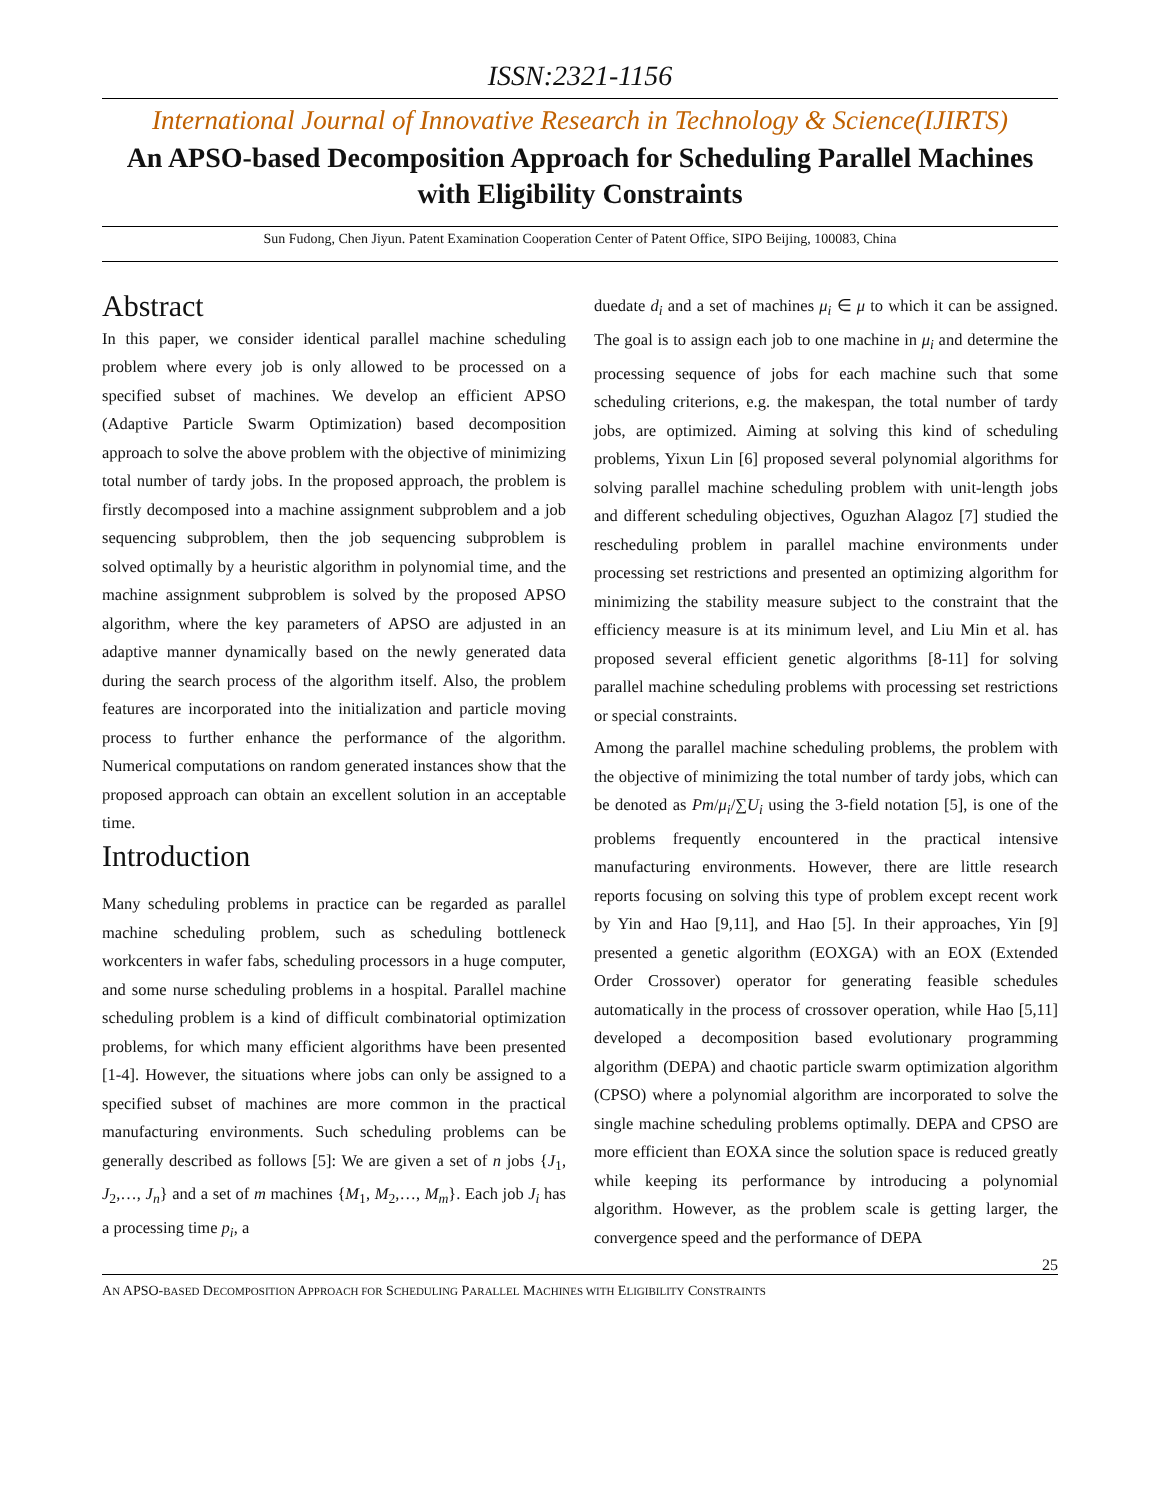ISSN:2321-1156
International Journal of Innovative Research in Technology & Science(IJIRTS)
An APSO-based Decomposition Approach for Scheduling Parallel Machines with Eligibility Constraints
Sun Fudong, Chen Jiyun. Patent Examination Cooperation Center of Patent Office, SIPO Beijing, 100083, China
Abstract
In this paper, we consider identical parallel machine scheduling problem where every job is only allowed to be processed on a specified subset of machines. We develop an efficient APSO (Adaptive Particle Swarm Optimization) based decomposition approach to solve the above problem with the objective of minimizing total number of tardy jobs. In the proposed approach, the problem is firstly decomposed into a machine assignment subproblem and a job sequencing subproblem, then the job sequencing subproblem is solved optimally by a heuristic algorithm in polynomial time, and the machine assignment subproblem is solved by the proposed APSO algorithm, where the key parameters of APSO are adjusted in an adaptive manner dynamically based on the newly generated data during the search process of the algorithm itself. Also, the problem features are incorporated into the initialization and particle moving process to further enhance the performance of the algorithm. Numerical computations on random generated instances show that the proposed approach can obtain an excellent solution in an acceptable time.
Introduction
Many scheduling problems in practice can be regarded as parallel machine scheduling problem, such as scheduling bottleneck workcenters in wafer fabs, scheduling processors in a huge computer, and some nurse scheduling problems in a hospital. Parallel machine scheduling problem is a kind of difficult combinatorial optimization problems, for which many efficient algorithms have been presented [1-4]. However, the situations where jobs can only be assigned to a specified subset of machines are more common in the practical manufacturing environments. Such scheduling problems can be generally described as follows [5]: We are given a set of n jobs {J<sub>1</sub>, J<sub>2</sub>,…, J<sub>n</sub>} and a set of m machines {M<sub>1</sub>, M<sub>2</sub>,…, M<sub>m</sub>}. Each job J<sub>i</sub> has a processing time p<sub>i</sub>, a
duedate d<sub>i</sub> and a set of machines μ<sub>i</sub> ∈ μ to which it can be assigned. The goal is to assign each job to one machine in μ<sub>i</sub> and determine the processing sequence of jobs for each machine such that some scheduling criterions, e.g. the makespan, the total number of tardy jobs, are optimized. Aiming at solving this kind of scheduling problems, Yixun Lin [6] proposed several polynomial algorithms for solving parallel machine scheduling problem with unit-length jobs and different scheduling objectives, Oguzhan Alagoz [7] studied the rescheduling problem in parallel machine environments under processing set restrictions and presented an optimizing algorithm for minimizing the stability measure subject to the constraint that the efficiency measure is at its minimum level, and Liu Min et al. has proposed several efficient genetic algorithms [8-11] for solving parallel machine scheduling problems with processing set restrictions or special constraints.
Among the parallel machine scheduling problems, the problem with the objective of minimizing the total number of tardy jobs, which can be denoted as Pm/μ<sub>i</sub>/∑U<sub>i</sub> using the 3-field notation [5], is one of the problems frequently encountered in the practical intensive manufacturing environments. However, there are little research reports focusing on solving this type of problem except recent work by Yin and Hao [9,11], and Hao [5]. In their approaches, Yin [9] presented a genetic algorithm (EOXGA) with an EOX (Extended Order Crossover) operator for generating feasible schedules automatically in the process of crossover operation, while Hao [5,11] developed a decomposition based evolutionary programming algorithm (DEPA) and chaotic particle swarm optimization algorithm (CPSO) where a polynomial algorithm are incorporated to solve the single machine scheduling problems optimally. DEPA and CPSO are more efficient than EOXA since the solution space is reduced greatly while keeping its performance by introducing a polynomial algorithm. However, as the problem scale is getting larger, the convergence speed and the performance of DEPA
25
AN APSO-BASED DECOMPOSITION APPROACH FOR SCHEDULING PARALLEL MACHINES WITH ELIGIBILITY CONSTRAINTS